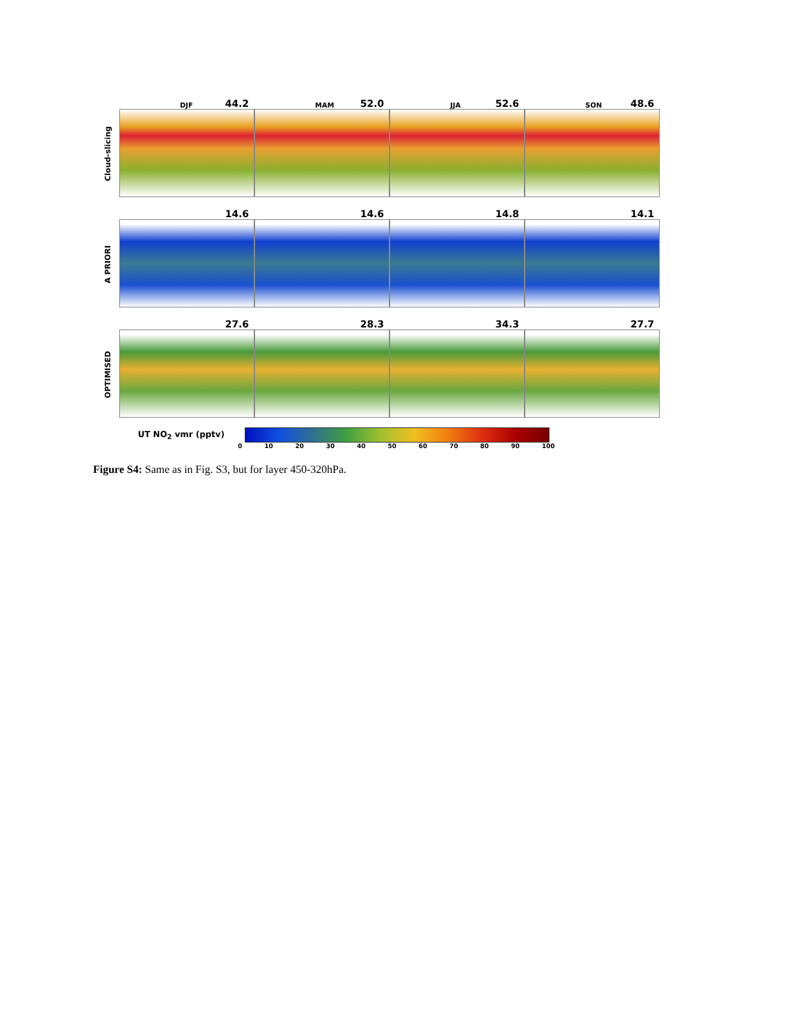Cloud-slicing
DJF 44.2
MAM 52.0
JJA 52.6
SON 48.6
A PRIORI
14.6
14.6
14.8
14.1
OPTIMISED
27.6
28.3
34.3
27.7
UT NO<sub>2</sub> vmr (pptv)
0 10 20 30 40 50 60 70 80 90 100
Figure S4: Same as in Fig. S3, but for layer 450-320hPa.